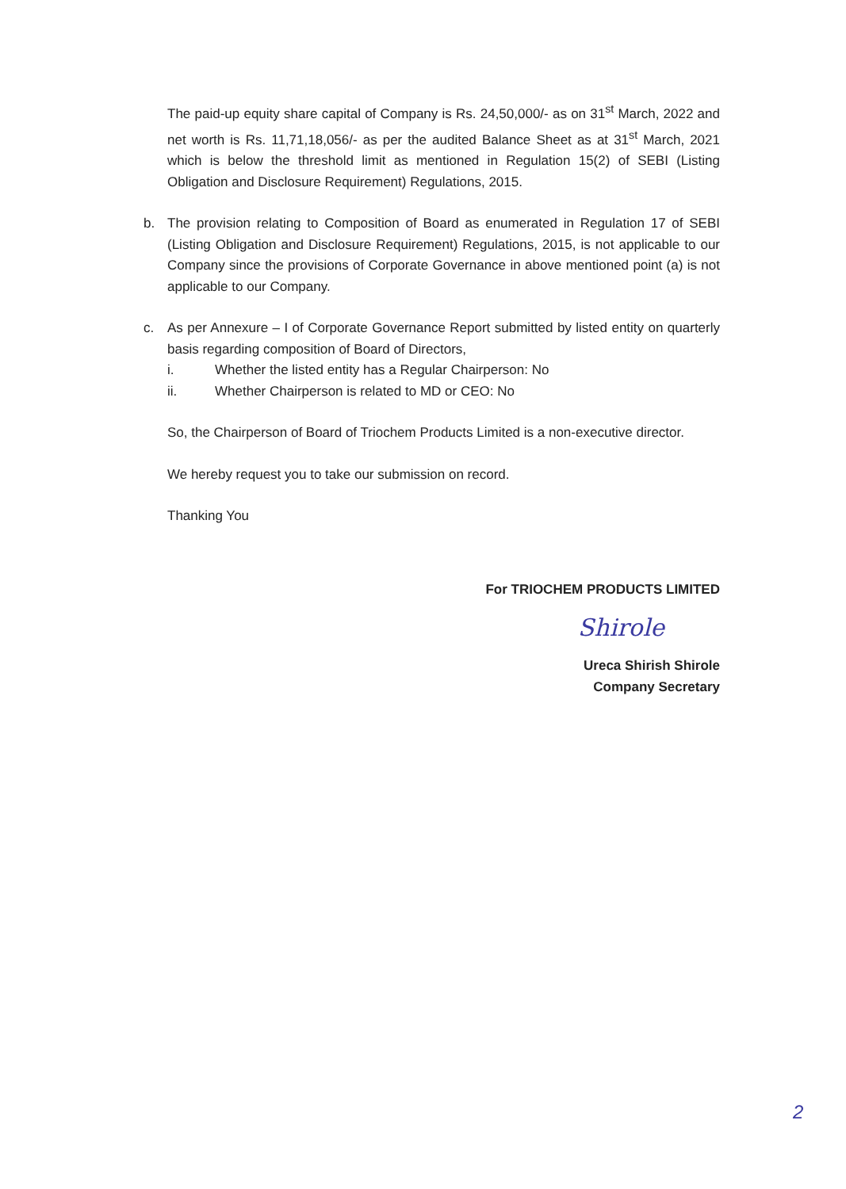The paid-up equity share capital of Company is Rs. 24,50,000/- as on 31<sup>st</sup> March, 2022 and net worth is Rs. 11,71,18,056/- as per the audited Balance Sheet as at 31<sup>st</sup> March, 2021 which is below the threshold limit as mentioned in Regulation 15(2) of SEBI (Listing Obligation and Disclosure Requirement) Regulations, 2015.
b. The provision relating to Composition of Board as enumerated in Regulation 17 of SEBI (Listing Obligation and Disclosure Requirement) Regulations, 2015, is not applicable to our Company since the provisions of Corporate Governance in above mentioned point (a) is not applicable to our Company.
c. As per Annexure – I of Corporate Governance Report submitted by listed entity on quarterly basis regarding composition of Board of Directors,
i. Whether the listed entity has a Regular Chairperson: No
ii. Whether Chairperson is related to MD or CEO: No
So, the Chairperson of Board of Triochem Products Limited is a non-executive director.
We hereby request you to take our submission on record.
Thanking You
For TRIOCHEM PRODUCTS LIMITED
Shirole
Ureca Shirish Shirole
Company Secretary
2